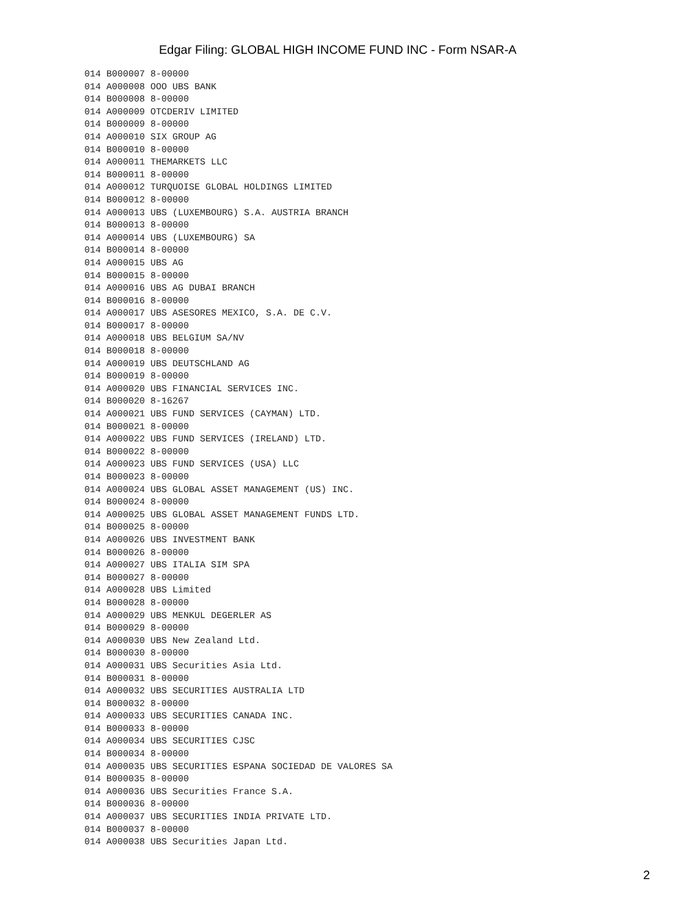Edgar Filing: GLOBAL HIGH INCOME FUND INC - Form NSAR-A
014 B000007 8-00000
014 A000008 OOO UBS BANK
014 B000008 8-00000
014 A000009 OTCDERIV LIMITED
014 B000009 8-00000
014 A000010 SIX GROUP AG
014 B000010 8-00000
014 A000011 THEMARKETS LLC
014 B000011 8-00000
014 A000012 TURQUOISE GLOBAL HOLDINGS LIMITED
014 B000012 8-00000
014 A000013 UBS (LUXEMBOURG) S.A. AUSTRIA BRANCH
014 B000013 8-00000
014 A000014 UBS (LUXEMBOURG) SA
014 B000014 8-00000
014 A000015 UBS AG
014 B000015 8-00000
014 A000016 UBS AG DUBAI BRANCH
014 B000016 8-00000
014 A000017 UBS ASESORES MEXICO, S.A. DE C.V.
014 B000017 8-00000
014 A000018 UBS BELGIUM SA/NV
014 B000018 8-00000
014 A000019 UBS DEUTSCHLAND AG
014 B000019 8-00000
014 A000020 UBS FINANCIAL SERVICES INC.
014 B000020 8-16267
014 A000021 UBS FUND SERVICES (CAYMAN) LTD.
014 B000021 8-00000
014 A000022 UBS FUND SERVICES (IRELAND) LTD.
014 B000022 8-00000
014 A000023 UBS FUND SERVICES (USA) LLC
014 B000023 8-00000
014 A000024 UBS GLOBAL ASSET MANAGEMENT (US) INC.
014 B000024 8-00000
014 A000025 UBS GLOBAL ASSET MANAGEMENT FUNDS LTD.
014 B000025 8-00000
014 A000026 UBS INVESTMENT BANK
014 B000026 8-00000
014 A000027 UBS ITALIA SIM SPA
014 B000027 8-00000
014 A000028 UBS Limited
014 B000028 8-00000
014 A000029 UBS MENKUL DEGERLER AS
014 B000029 8-00000
014 A000030 UBS New Zealand Ltd.
014 B000030 8-00000
014 A000031 UBS Securities Asia Ltd.
014 B000031 8-00000
014 A000032 UBS SECURITIES AUSTRALIA LTD
014 B000032 8-00000
014 A000033 UBS SECURITIES CANADA INC.
014 B000033 8-00000
014 A000034 UBS SECURITIES CJSC
014 B000034 8-00000
014 A000035 UBS SECURITIES ESPANA SOCIEDAD DE VALORES SA
014 B000035 8-00000
014 A000036 UBS Securities France S.A.
014 B000036 8-00000
014 A000037 UBS SECURITIES INDIA PRIVATE LTD.
014 B000037 8-00000
014 A000038 UBS Securities Japan Ltd.
2